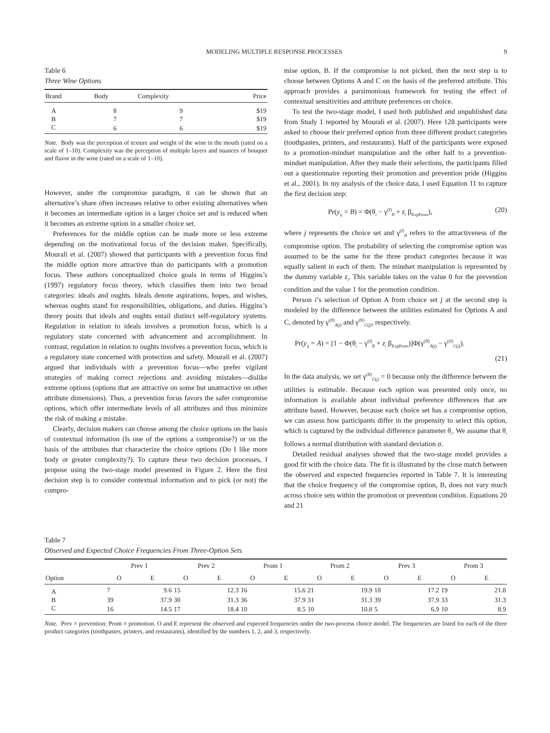MODELING MULTIPLE RESPONSE PROCESSES 9
Table 6
Three Wine Options
| Brand | Body | Complexity | Price |
| --- | --- | --- | --- |
| A | 8 | 9 | $19 |
| B | 7 | 7 | $19 |
| C | 6 | 6 | $19 |
Note. Body was the perception of texture and weight of the wine in the mouth (rated on a scale of 1–10). Complexity was the perception of multiple layers and nuances of bouquet and flavor in the wine (rated on a scale of 1–10).
However, under the compromise paradigm, it can be shown that an alternative’s share often increases relative to other existing alternatives when it becomes an intermediate option in a larger choice set and is reduced when it becomes an extreme option in a smaller choice set.
Preferences for the middle option can be made more or less extreme depending on the motivational focus of the decision maker. Specifically, Mourali et al. (2007) showed that participants with a prevention focus find the middle option more attractive than do participants with a promotion focus. These authors conceptualized choice goals in terms of Higgins’s (1997) regulatory focus theory, which classifies them into two broad categories: ideals and oughts. Ideals denote aspirations, hopes, and wishes, whereas oughts stand for responsibilities, obligations, and duties. Higgins’s theory posits that ideals and oughts entail distinct self-regulatory systems. Regulation in relation to ideals involves a promotion focus, which is a regulatory state concerned with advancement and accomplishment. In contrast, regulation in relation to oughts involves a prevention focus, which is a regulatory state concerned with protection and safety. Mourali et al. (2007) argued that individuals with a prevention focus—who prefer vigilant strategies of making correct rejections and avoiding mistakes—dislike extreme options (options that are attractive on some but unattractive on other attribute dimensions). Thus, a prevention focus favors the safer compromise options, which offer intermediate levels of all attributes and thus minimize the risk of making a mistake.
Clearly, decision makers can choose among the choice options on the basis of contextual information (Is one of the options a compromise?) or on the basis of the attributes that characterize the choice options (Do I like more body or greater complexity?). To capture these two decision processes, I propose using the two-stage model presented in Figure 2. Here the first decision step is to consider contextual information and to pick (or not) the compro-
mise option, B. If the compromise is not picked, then the next step is to choose between Options A and C on the basis of the preferred attribute. This approach provides a parsimonious framework for testing the effect of contextual sensitivities and attribute preferences on choice.
To test the two-stage model, I used both published and unpublished data from Study 1 reported by Mourali et al. (2007). Here 128 participants were asked to choose their preferred option from three different product categories (toothpastes, printers, and restaurants). Half of the participants were exposed to a promotion-mindset manipulation and the other half to a prevention-mindset manipulation. After they made their selections, the participants filled out a questionnaire reporting their promotion and prevention pride (Higgins et al., 2001). In my analysis of the choice data, I used Equation 11 to capture the first decision step:
Pr(y<sub>ij</sub> = B) = Φ(θ<sub>i</sub> − γ<sup>(I)</sup><sub>B</sub> + z<sub>i</sub> β<sub>ExpProm</sub>), (20)
where j represents the choice set and γ<sup>(I)</sup><sub>B</sub> refers to the attractiveness of the compromise option. The probability of selecting the compromise option was assumed to be the same for the three product categories because it was equally salient in each of them. The mindset manipulation is represented by the dummy variable z<sub>i</sub>. This variable takes on the value 0 for the prevention condition and the value 1 for the promotion condition.
Person i’s selection of Option A from choice set j at the second step is modeled by the difference between the utilities estimated for Options A and C, denoted by γ<sup>(II)</sup><sub>A(j)</sub> and γ<sup>(II)</sup><sub>C(j)</sub>, respectively.
Pr(y<sub>ij</sub> = A) = [1 − Φ(θ<sub>i</sub> − γ<sup>(I)</sup><sub>B</sub> + z<sub>i</sub> β<sub>ExpProm</sub>)]Φ(γ<sup>(II)</sup><sub>A(j)</sub> − γ<sup>(II)</sup><sub>C(j)</sub>).
(21)
In the data analysis, we set γ<sup>(II)</sup><sub>C(j)</sub> = 0 because only the difference between the utilities is estimable. Because each option was presented only once, no information is available about individual preference differences that are attribute based. However, because each choice set has a compromise option, we can assess how participants differ in the propensity to select this option, which is captured by the individual difference parameter θ<sub>i</sub>. We assume that θ<sub>i</sub> follows a normal distribution with standard deviation σ.
Detailed residual analyses showed that the two-stage model provides a good fit with the choice data. The fit is illustrated by the close match between the observed and expected frequencies reported in Table 7. It is interesting that the choice frequency of the compromise option, B, does not vary much across choice sets within the promotion or prevention condition. Equations 20 and 21
Table 7
Observed and Expected Choice Frequencies From Three-Option Sets
| | Prev 1 | | Prev 2 | | Prom 1 | | Prom 2 | | Prev 3 | | Prom 3 | |
| --- | --- | --- | --- | --- | --- | --- | --- | --- | --- | --- | --- | --- |
| Option | O | E | O | E | O | E | O | E | O | E | O | E |
| A | 7 | 9.6 | 15 | 12.3 | 16 | 15.6 | 21 | 19.9 | 18 | 17.2 | 19 | 21.8 |
| B | 39 | 37.9 | 30 | 31.3 | 36 | 37.9 | 31 | 31.3 | 39 | 37.9 | 33 | 31.3 |
| C | 16 | 14.5 | 17 | 18.4 | 10 | 8.5 | 10 | 10.8 | 5 | 6.9 | 10 | 8.9 |
Note. Prev = prevention; Prom = promotion. O and E represent the observed and expected frequencies under the two-process choice model. The frequencies are listed for each of the three product categories (toothpastes, printers, and restaurants), identified by the numbers 1, 2, and 3, respectively.